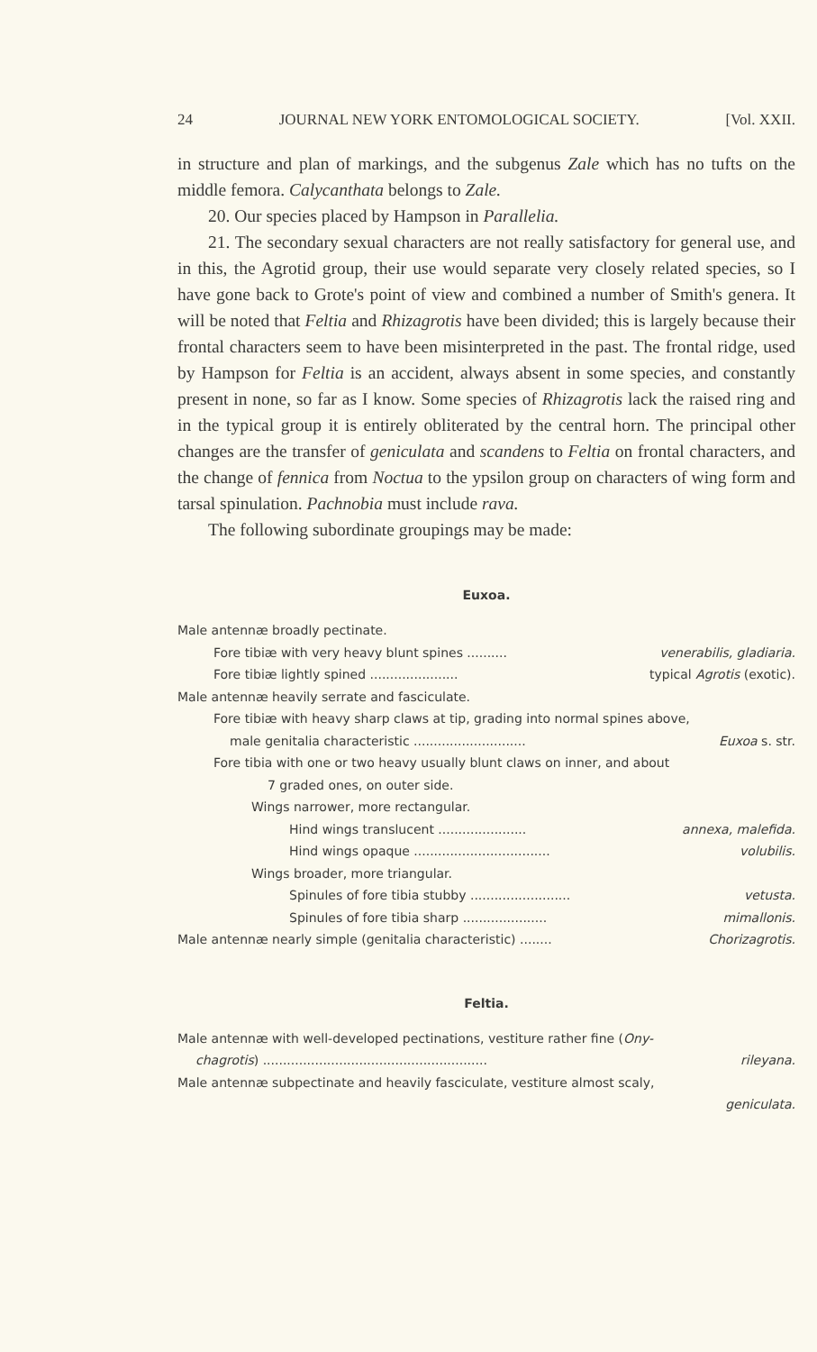24 JOURNAL NEW YORK ENTOMOLOGICAL SOCIETY. [Vol. XXII.
in structure and plan of markings, and the subgenus Zale which has no tufts on the middle femora. Calycanthata belongs to Zale.
20. Our species placed by Hampson in Parallelia.
21. The secondary sexual characters are not really satisfactory for general use, and in this, the Agrotid group, their use would separate very closely related species, so I have gone back to Grote's point of view and combined a number of Smith's genera. It will be noted that Feltia and Rhizagrotis have been divided; this is largely because their frontal characters seem to have been misinterpreted in the past. The frontal ridge, used by Hampson for Feltia is an accident, always absent in some species, and constantly present in none, so far as I know. Some species of Rhizagrotis lack the raised ring and in the typical group it is entirely obliterated by the central horn. The principal other changes are the transfer of geniculata and scandens to Feltia on frontal characters, and the change of fennica from Noctua to the ypsilon group on characters of wing form and tarsal spinulation. Pachnobia must include rava.
The following subordinate groupings may be made:
Euxoa.
Male antennæ broadly pectinate.
Fore tibiæ with very heavy blunt spines .......... venerabilis, gladiaria.
Fore tibiæ lightly spined ...................... typical Agrotis (exotic).
Male antennæ heavily serrate and fasciculate.
Fore tibiæ with heavy sharp claws at tip, grading into normal spines above,
male genitalia characteristic ............................ Euxoa s. str.
Fore tibia with one or two heavy usually blunt claws on inner, and about
7 graded ones, on outer side.
Wings narrower, more rectangular.
Hind wings translucent ...................... annexa, malefida.
Hind wings opaque .................................. volubilis.
Wings broader, more triangular.
Spinules of fore tibia stubby ......................... vetusta.
Spinules of fore tibia sharp ..................... mimallonis.
Male antennæ nearly simple (genitalia characteristic) ........ Chorizagrotis.
Feltia.
Male antennæ with well-developed pectinations, vestiture rather fine (Ony-
chagrotis) ........................................................ rileyana.
Male antennæ subpectinate and heavily fasciculate, vestiture almost scaly,
geniculata.